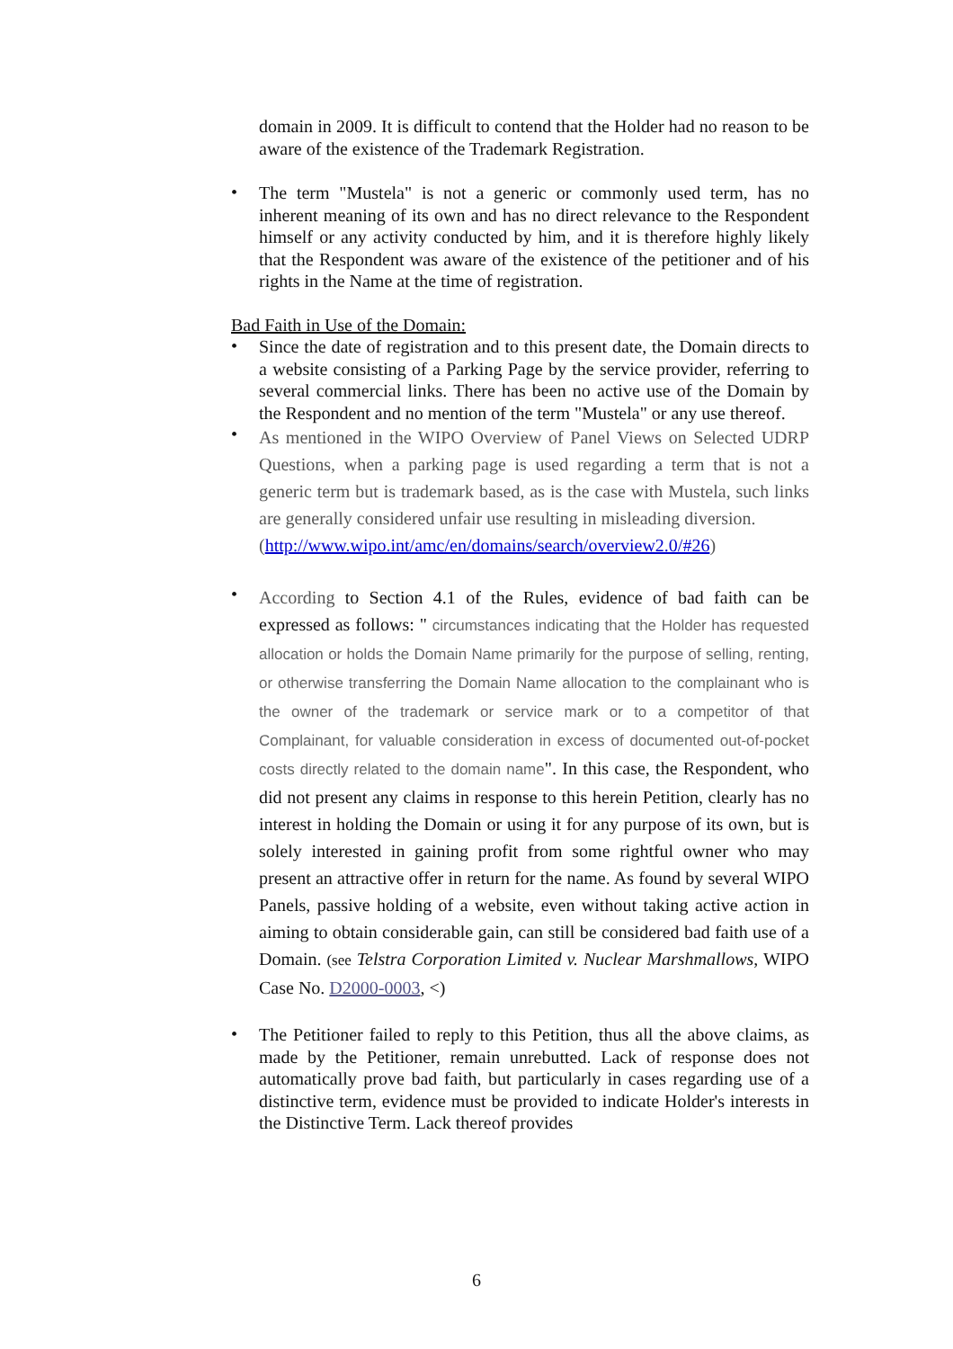domain in 2009. It is difficult to contend that the Holder had no reason to be aware of the existence of the Trademark Registration.
•
The term "Mustela" is not a generic or commonly used term, has no inherent meaning of its own and has no direct relevance to the Respondent himself or any activity conducted by him, and it is therefore highly likely that the Respondent was aware of the existence of the petitioner and of his rights in the Name at the time of registration.
Bad Faith in Use of the Domain:
•
Since the date of registration and to this present date, the Domain directs to a website consisting of a Parking Page by the service provider, referring to several commercial links. There has been no active use of the Domain by the Respondent and no mention of the term "Mustela" or any use thereof.
•
As mentioned in the WIPO Overview of Panel Views on Selected UDRP Questions, when a parking page is used regarding a term that is not a generic term but is trademark based, as is the case with Mustela, such links are generally considered unfair use resulting in misleading diversion.
(http://www.wipo.int/amc/en/domains/search/overview2.0/#26)
•
According to Section 4.1 of the Rules, evidence of bad faith can be expressed as follows: " circumstances indicating that the Holder has requested allocation or holds the Domain Name primarily for the purpose of selling, renting, or otherwise transferring the Domain Name allocation to the complainant who is the owner of the trademark or service mark or to a competitor of that Complainant, for valuable consideration in excess of documented out-of-pocket costs directly related to the domain name". In this case, the Respondent, who did not present any claims in response to this herein Petition, clearly has no interest in holding the Domain or using it for any purpose of its own, but is solely interested in gaining profit from some rightful owner who may present an attractive offer in return for the name. As found by several WIPO Panels, passive holding of a website, even without taking active action in aiming to obtain considerable gain, can still be considered bad faith use of a Domain. (see Telstra Corporation Limited v. Nuclear Marshmallows, WIPO Case No. D2000-0003, <)
•
The Petitioner failed to reply to this Petition, thus all the above claims, as made by the Petitioner, remain unrebutted. Lack of response does not automatically prove bad faith, but particularly in cases regarding use of a distinctive term, evidence must be provided to indicate Holder's interests in the Distinctive Term. Lack thereof provides
6